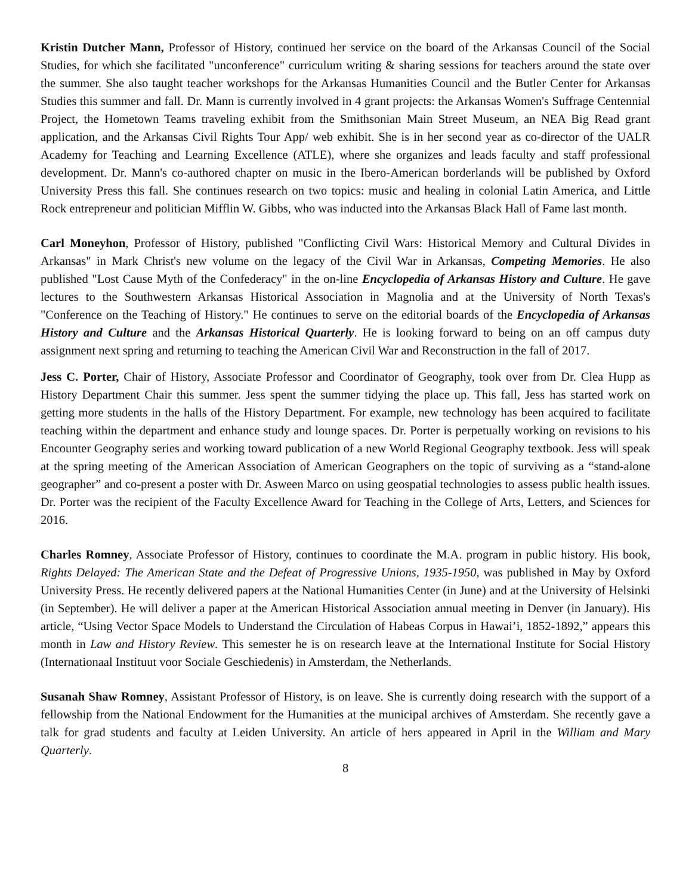Kristin Dutcher Mann, Professor of History, continued her service on the board of the Arkansas Council of the Social Studies, for which she facilitated "unconference" curriculum writing & sharing sessions for teachers around the state over the summer. She also taught teacher workshops for the Arkansas Humanities Council and the Butler Center for Arkansas Studies this summer and fall. Dr. Mann is currently involved in 4 grant projects: the Arkansas Women's Suffrage Centennial Project, the Hometown Teams traveling exhibit from the Smithsonian Main Street Museum, an NEA Big Read grant application, and the Arkansas Civil Rights Tour App/ web exhibit. She is in her second year as co-director of the UALR Academy for Teaching and Learning Excellence (ATLE), where she organizes and leads faculty and staff professional development. Dr. Mann's co-authored chapter on music in the Ibero-American borderlands will be published by Oxford University Press this fall. She continues research on two topics: music and healing in colonial Latin America, and Little Rock entrepreneur and politician Mifflin W. Gibbs, who was inducted into the Arkansas Black Hall of Fame last month.
Carl Moneyhon, Professor of History, published "Conflicting Civil Wars: Historical Memory and Cultural Divides in Arkansas" in Mark Christ's new volume on the legacy of the Civil War in Arkansas, Competing Memories. He also published "Lost Cause Myth of the Confederacy" in the on-line Encyclopedia of Arkansas History and Culture. He gave lectures to the Southwestern Arkansas Historical Association in Magnolia and at the University of North Texas's "Conference on the Teaching of History." He continues to serve on the editorial boards of the Encyclopedia of Arkansas History and Culture and the Arkansas Historical Quarterly. He is looking forward to being on an off campus duty assignment next spring and returning to teaching the American Civil War and Reconstruction in the fall of 2017.
Jess C. Porter, Chair of History, Associate Professor and Coordinator of Geography, took over from Dr. Clea Hupp as History Department Chair this summer. Jess spent the summer tidying the place up. This fall, Jess has started work on getting more students in the halls of the History Department. For example, new technology has been acquired to facilitate teaching within the department and enhance study and lounge spaces. Dr. Porter is perpetually working on revisions to his Encounter Geography series and working toward publication of a new World Regional Geography textbook. Jess will speak at the spring meeting of the American Association of American Geographers on the topic of surviving as a “stand-alone geographer” and co-present a poster with Dr. Asween Marco on using geospatial technologies to assess public health issues. Dr. Porter was the recipient of the Faculty Excellence Award for Teaching in the College of Arts, Letters, and Sciences for 2016.
Charles Romney, Associate Professor of History, continues to coordinate the M.A. program in public history. His book, Rights Delayed: The American State and the Defeat of Progressive Unions, 1935-1950, was published in May by Oxford University Press. He recently delivered papers at the National Humanities Center (in June) and at the University of Helsinki (in September). He will deliver a paper at the American Historical Association annual meeting in Denver (in January). His article, “Using Vector Space Models to Understand the Circulation of Habeas Corpus in Hawai’i, 1852-1892,” appears this month in Law and History Review. This semester he is on research leave at the International Institute for Social History (Internationaal Instituut voor Sociale Geschiedenis) in Amsterdam, the Netherlands.
Susanah Shaw Romney, Assistant Professor of History, is on leave. She is currently doing research with the support of a fellowship from the National Endowment for the Humanities at the municipal archives of Amsterdam. She recently gave a talk for grad students and faculty at Leiden University. An article of hers appeared in April in the William and Mary Quarterly.
8